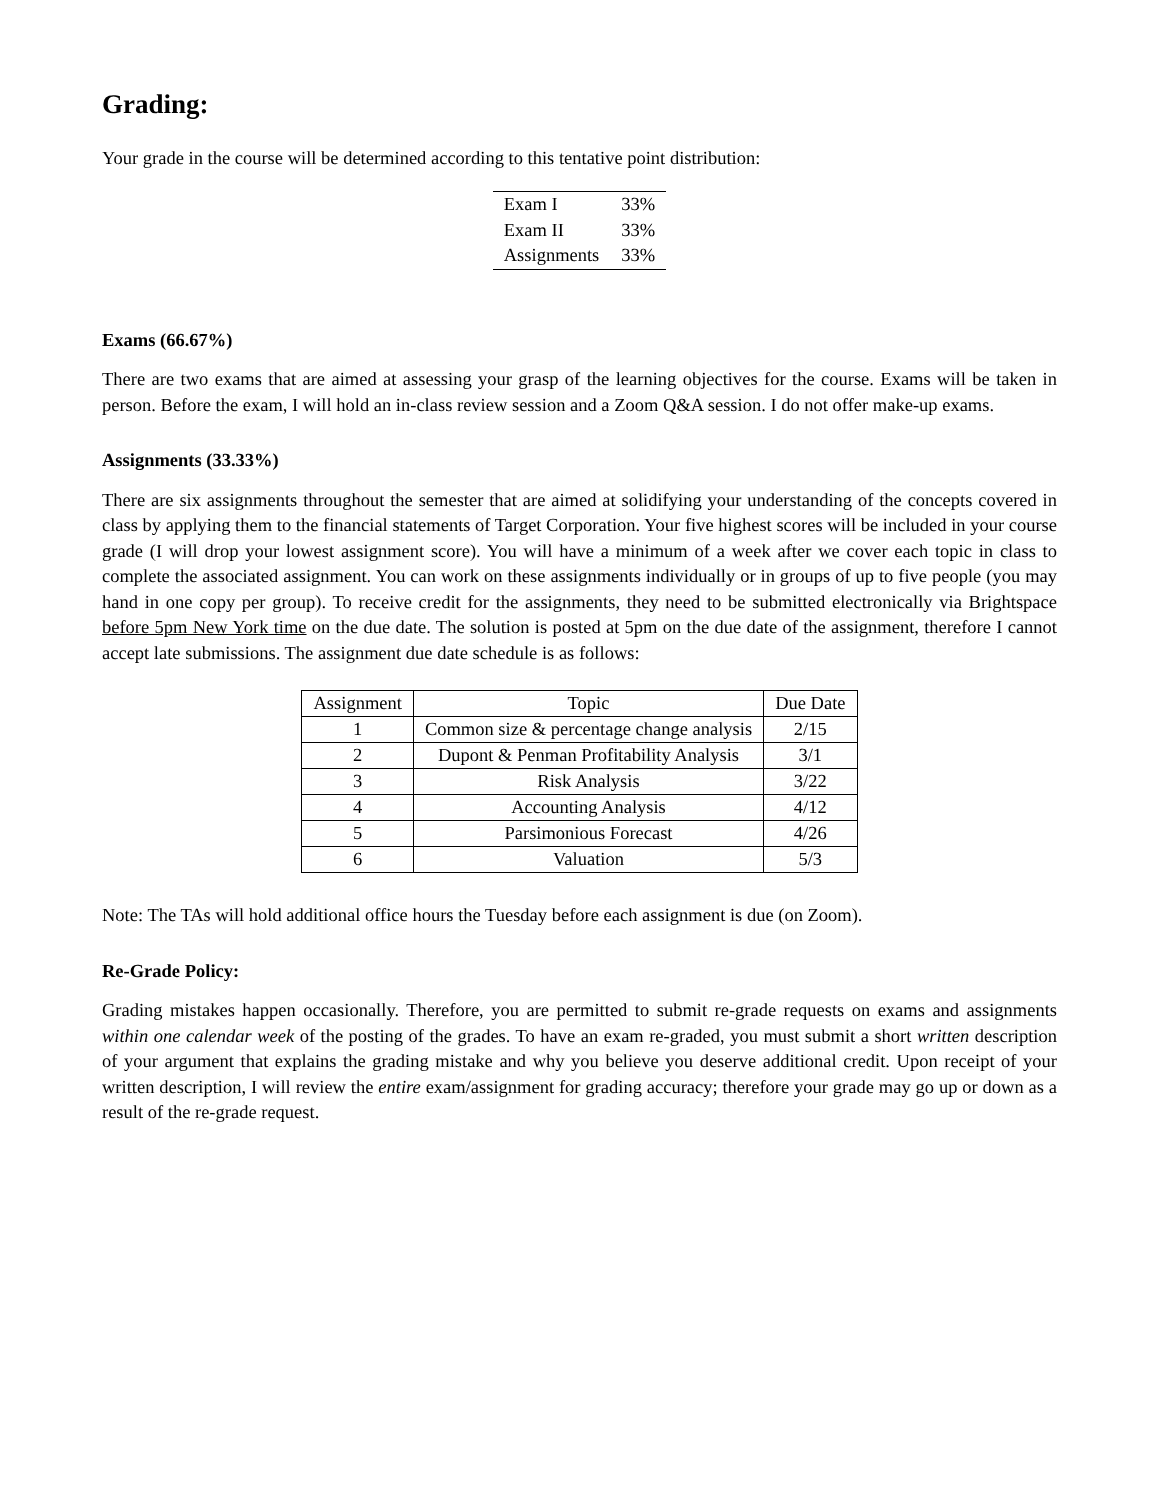Grading:
Your grade in the course will be determined according to this tentative point distribution:
| Exam I | 33% |
| Exam II | 33% |
| Assignments | 33% |
Exams (66.67%)
There are two exams that are aimed at assessing your grasp of the learning objectives for the course. Exams will be taken in person. Before the exam, I will hold an in-class review session and a Zoom Q&A session. I do not offer make-up exams.
Assignments (33.33%)
There are six assignments throughout the semester that are aimed at solidifying your understanding of the concepts covered in class by applying them to the financial statements of Target Corporation. Your five highest scores will be included in your course grade (I will drop your lowest assignment score). You will have a minimum of a week after we cover each topic in class to complete the associated assignment. You can work on these assignments individually or in groups of up to five people (you may hand in one copy per group). To receive credit for the assignments, they need to be submitted electronically via Brightspace before 5pm New York time on the due date. The solution is posted at 5pm on the due date of the assignment, therefore I cannot accept late submissions. The assignment due date schedule is as follows:
| Assignment | Topic | Due Date |
| --- | --- | --- |
| 1 | Common size & percentage change analysis | 2/15 |
| 2 | Dupont & Penman Profitability Analysis | 3/1 |
| 3 | Risk Analysis | 3/22 |
| 4 | Accounting Analysis | 4/12 |
| 5 | Parsimonious Forecast | 4/26 |
| 6 | Valuation | 5/3 |
Note: The TAs will hold additional office hours the Tuesday before each assignment is due (on Zoom).
Re-Grade Policy:
Grading mistakes happen occasionally. Therefore, you are permitted to submit re-grade requests on exams and assignments within one calendar week of the posting of the grades. To have an exam re-graded, you must submit a short written description of your argument that explains the grading mistake and why you believe you deserve additional credit. Upon receipt of your written description, I will review the entire exam/assignment for grading accuracy; therefore your grade may go up or down as a result of the re-grade request.